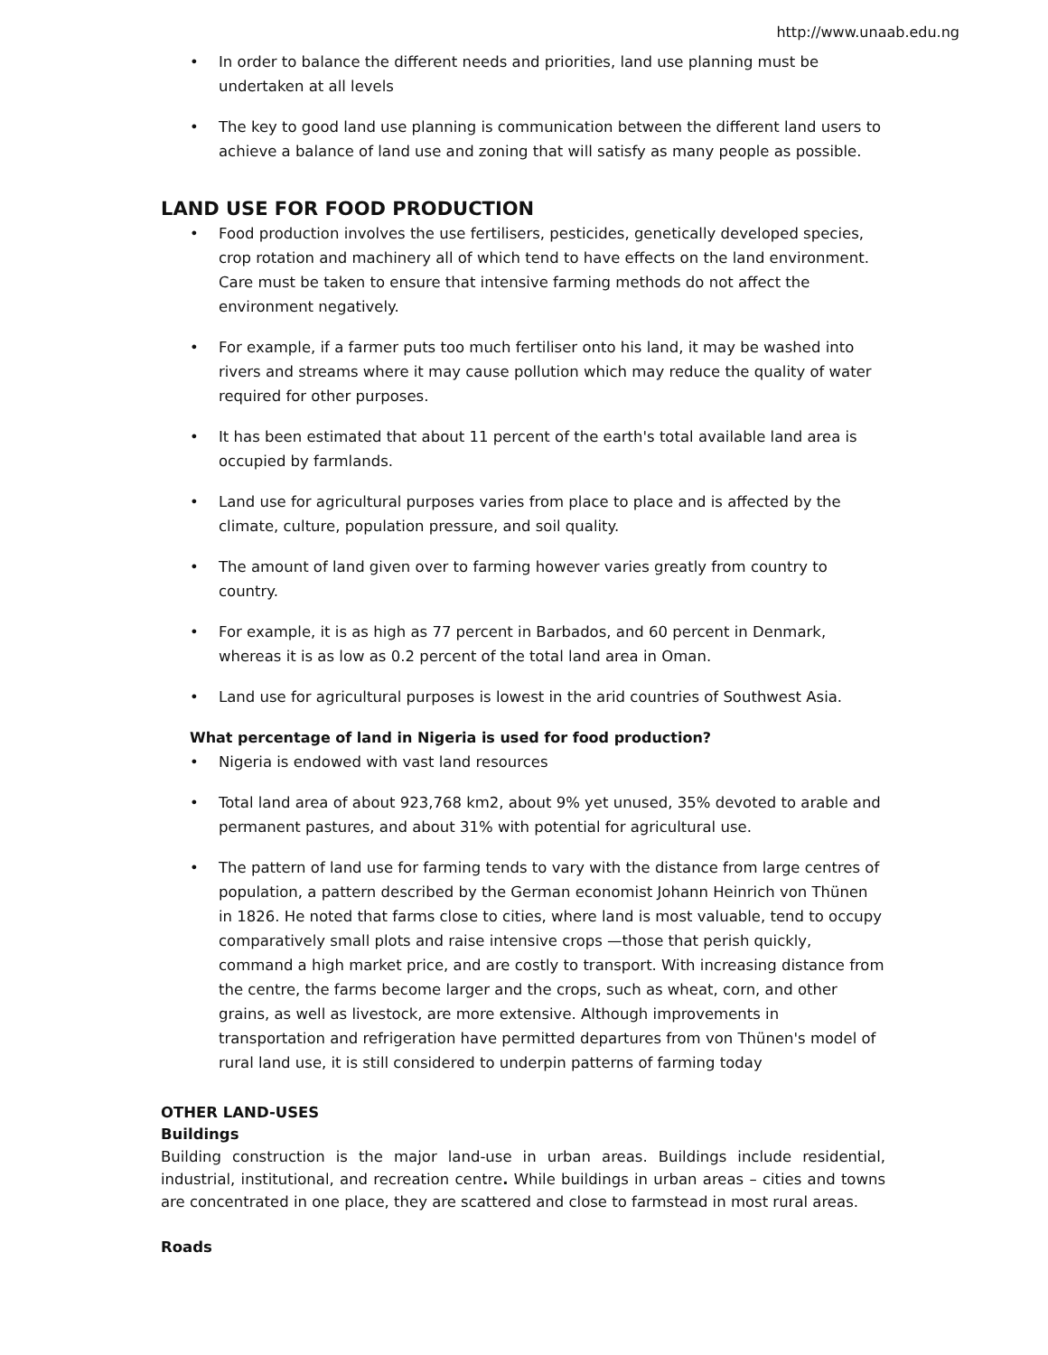http://www.unaab.edu.ng
• In order to balance the different needs and priorities, land use planning must be undertaken at all levels
• The key to good land use planning is communication between the different land users to achieve a balance of land use and zoning that will satisfy as many people as possible.
LAND USE FOR FOOD PRODUCTION
• Food production involves the use fertilisers, pesticides, genetically developed species, crop rotation and machinery all of which tend to have effects on the land environment. Care must be taken to ensure that intensive farming methods do not affect the environment negatively.
• For example, if a farmer puts too much fertiliser onto his land, it may be washed into rivers and streams where it may cause pollution which may reduce the quality of water required for other purposes.
• It has been estimated that about 11 percent of the earth's total available land area is occupied by farmlands.
• Land use for agricultural purposes varies from place to place and is affected by the climate, culture, population pressure, and soil quality.
• The amount of land given over to farming however varies greatly from country to country.
• For example, it is as high as 77 percent in Barbados, and 60 percent in Denmark, whereas it is as low as 0.2 percent of the total land area in Oman.
• Land use for agricultural purposes is lowest in the arid countries of Southwest Asia.
What percentage of land in Nigeria is used for food production?
• Nigeria is endowed with vast land resources
• Total land area of about 923,768 km2, about 9% yet unused, 35% devoted to arable and permanent pastures, and about 31% with potential for agricultural use.
• The pattern of land use for farming tends to vary with the distance from large centres of population, a pattern described by the German economist Johann Heinrich von Thünen in 1826. He noted that farms close to cities, where land is most valuable, tend to occupy comparatively small plots and raise intensive crops —those that perish quickly, command a high market price, and are costly to transport. With increasing distance from the centre, the farms become larger and the crops, such as wheat, corn, and other grains, as well as livestock, are more extensive. Although improvements in transportation and refrigeration have permitted departures from von Thünen's model of rural land use, it is still considered to underpin patterns of farming today
OTHER LAND-USES
Buildings
Building construction is the major land-use in urban areas. Buildings include residential, industrial, institutional, and recreation centre. While buildings in urban areas – cities and towns are concentrated in one place, they are scattered and close to farmstead in most rural areas.
Roads